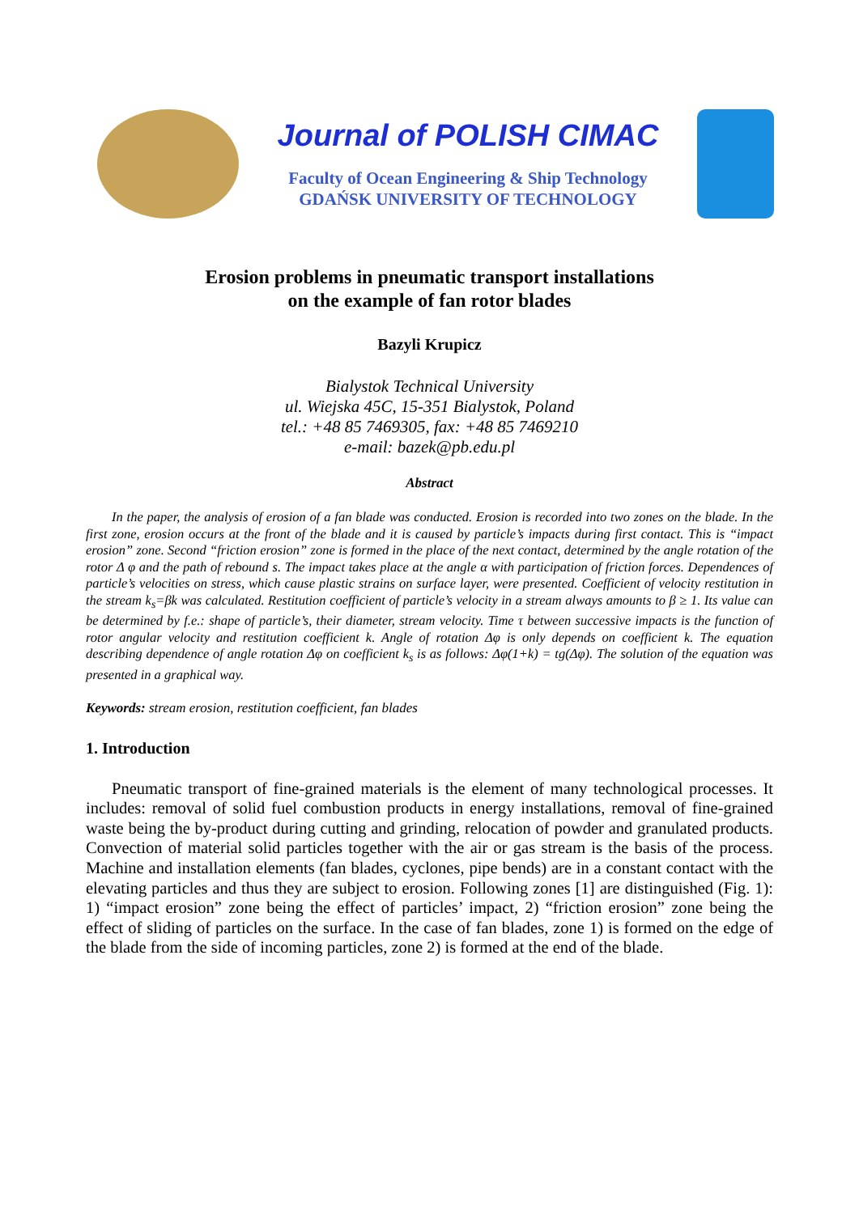Journal of POLISH CIMAC
Faculty of Ocean Engineering & Ship Technology
GDAŃSK UNIVERSITY OF TECHNOLOGY
Erosion problems in pneumatic transport installations
on the example of fan rotor blades
Bazyli Krupicz
Bialystok Technical University
ul. Wiejska 45C, 15-351 Bialystok, Poland
tel.: +48 85 7469305, fax: +48 85 7469210
e-mail: bazek@pb.edu.pl
Abstract
In the paper, the analysis of erosion of a fan blade was conducted. Erosion is recorded into two zones on the blade. In the first zone, erosion occurs at the front of the blade and it is caused by particle’s impacts during first contact. This is “impact erosion” zone. Second “friction erosion” zone is formed in the place of the next contact, determined by the angle rotation of the rotor Δ φ and the path of rebound s. The impact takes place at the angle α with participation of friction forces. Dependences of particle’s velocities on stress, which cause plastic strains on surface layer, were presented. Coefficient of velocity restitution in the stream k<sub>s</sub>=βk was calculated. Restitution coefficient of particle’s velocity in a stream always amounts to β ≥ 1. Its value can be determined by f.e.: shape of particle’s, their diameter, stream velocity. Time τ between successive impacts is the function of rotor angular velocity and restitution coefficient k. Angle of rotation Δφ is only depends on coefficient k. The equation describing dependence of angle rotation Δφ on coefficient k<sub>s</sub> is as follows: Δφ(1+k) = tg(Δφ). The solution of the equation was presented in a graphical way.
Keywords: stream erosion, restitution coefficient, fan blades
1. Introduction
Pneumatic transport of fine-grained materials is the element of many technological processes. It includes: removal of solid fuel combustion products in energy installations, removal of fine-grained waste being the by-product during cutting and grinding, relocation of powder and granulated products. Convection of material solid particles together with the air or gas stream is the basis of the process. Machine and installation elements (fan blades, cyclones, pipe bends) are in a constant contact with the elevating particles and thus they are subject to erosion. Following zones [1] are distinguished (Fig. 1): 1) “impact erosion” zone being the effect of particles’ impact, 2) “friction erosion” zone being the effect of sliding of particles on the surface. In the case of fan blades, zone 1) is formed on the edge of the blade from the side of incoming particles, zone 2) is formed at the end of the blade.